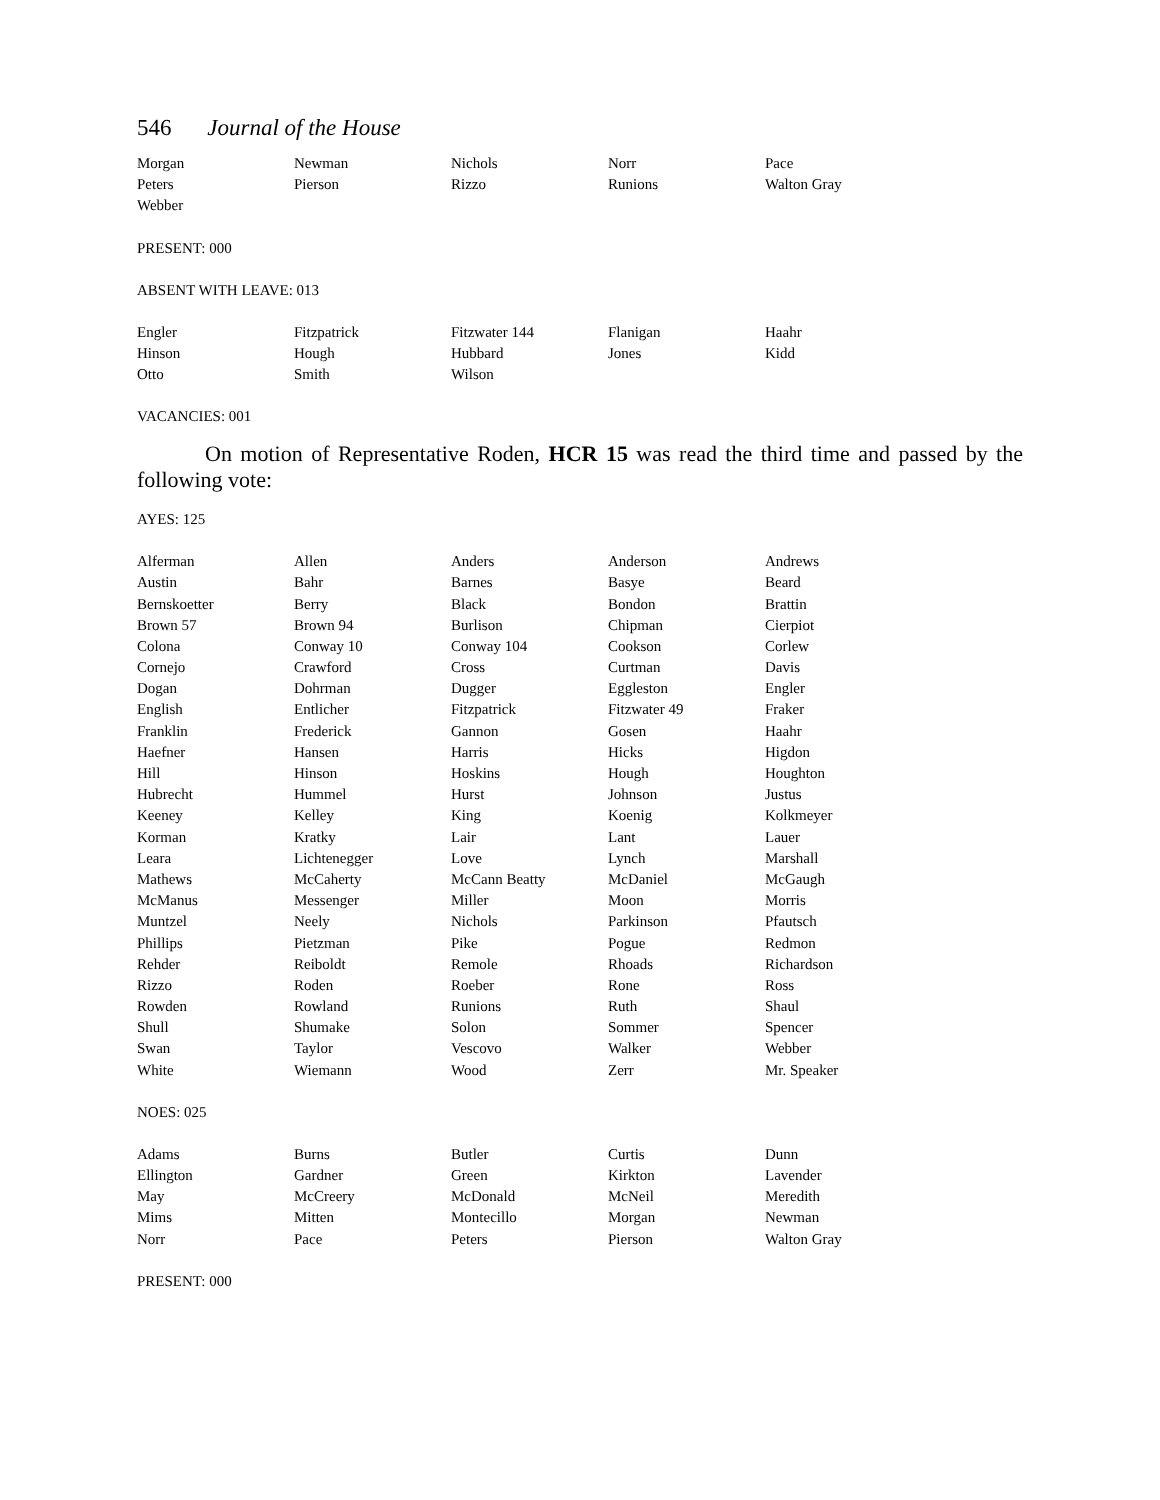546 Journal of the House
| Morgan | Newman | Nichols | Norr | Pace |
| Peters | Pierson | Rizzo | Runions | Walton Gray |
| Webber | | | | |
PRESENT: 000
ABSENT WITH LEAVE: 013
| Engler | Fitzpatrick | Fitzwater 144 | Flanigan | Haahr |
| Hinson | Hough | Hubbard | Jones | Kidd |
| Otto | Smith | Wilson | | |
VACANCIES: 001
On motion of Representative Roden, HCR 15 was read the third time and passed by the following vote:
AYES: 125
| Alferman | Allen | Anders | Anderson | Andrews |
| Austin | Bahr | Barnes | Basye | Beard |
| Bernskoetter | Berry | Black | Bondon | Brattin |
| Brown 57 | Brown 94 | Burlison | Chipman | Cierpiot |
| Colona | Conway 10 | Conway 104 | Cookson | Corlew |
| Cornejo | Crawford | Cross | Curtman | Davis |
| Dogan | Dohrman | Dugger | Eggleston | Engler |
| English | Entlicher | Fitzpatrick | Fitzwater 49 | Fraker |
| Franklin | Frederick | Gannon | Gosen | Haahr |
| Haefner | Hansen | Harris | Hicks | Higdon |
| Hill | Hinson | Hoskins | Hough | Houghton |
| Hubrecht | Hummel | Hurst | Johnson | Justus |
| Keeney | Kelley | King | Koenig | Kolkmeyer |
| Korman | Kratky | Lair | Lant | Lauer |
| Leara | Lichtenegger | Love | Lynch | Marshall |
| Mathews | McCaherty | McCann Beatty | McDaniel | McGaugh |
| McManus | Messenger | Miller | Moon | Morris |
| Muntzel | Neely | Nichols | Parkinson | Pfautsch |
| Phillips | Pietzman | Pike | Pogue | Redmon |
| Rehder | Reiboldt | Remole | Rhoads | Richardson |
| Rizzo | Roden | Roeber | Rone | Ross |
| Rowden | Rowland | Runions | Ruth | Shaul |
| Shull | Shumake | Solon | Sommer | Spencer |
| Swan | Taylor | Vescovo | Walker | Webber |
| White | Wiemann | Wood | Zerr | Mr. Speaker |
NOES: 025
| Adams | Burns | Butler | Curtis | Dunn |
| Ellington | Gardner | Green | Kirkton | Lavender |
| May | McCreery | McDonald | McNeil | Meredith |
| Mims | Mitten | Montecillo | Morgan | Newman |
| Norr | Pace | Peters | Pierson | Walton Gray |
PRESENT: 000